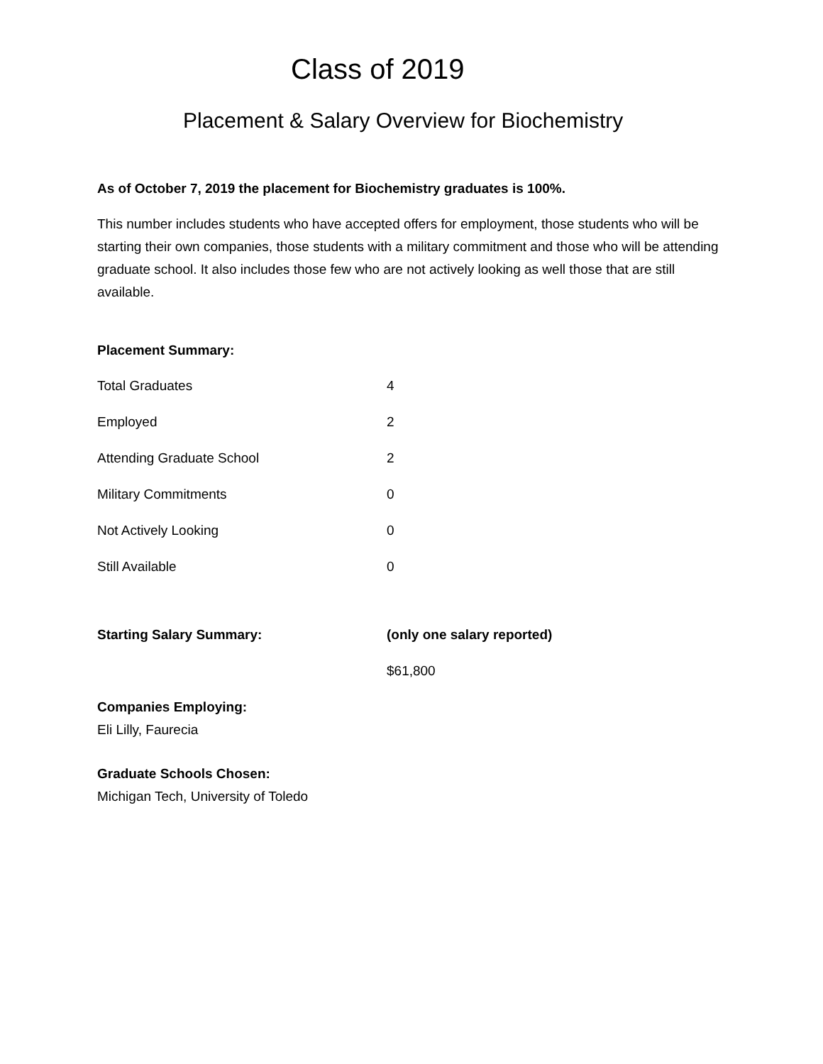Class of 2019
Placement & Salary Overview for Biochemistry
As of October 7, 2019 the placement for Biochemistry graduates is 100%.
This number includes students who have accepted offers for employment, those students who will be starting their own companies, those students with a military commitment and those who will be attending graduate school. It also includes those few who are not actively looking as well those that are still available.
Placement Summary:
| Total Graduates | 4 |
| Employed | 2 |
| Attending Graduate School | 2 |
| Military Commitments | 0 |
| Not Actively Looking | 0 |
| Still Available | 0 |
| Starting Salary Summary: | (only one salary reported) |
| | $61,800 |
Companies Employing:
Eli Lilly, Faurecia
Graduate Schools Chosen:
Michigan Tech, University of Toledo